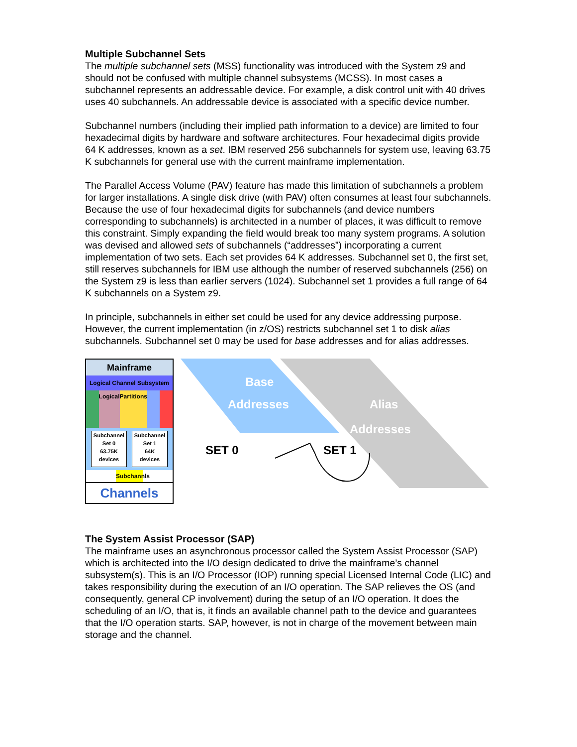Multiple Subchannel Sets
The multiple subchannel sets (MSS) functionality was introduced with the System z9 and should not be confused with multiple channel subsystems (MCSS). In most cases a subchannel represents an addressable device. For example, a disk control unit with 40 drives uses 40 subchannels. An addressable device is associated with a specific device number.
Subchannel numbers (including their implied path information to a device) are limited to four hexadecimal digits by hardware and software architectures. Four hexadecimal digits provide 64 K addresses, known as a set. IBM reserved 256 subchannels for system use, leaving 63.75 K subchannels for general use with the current mainframe implementation.
The Parallel Access Volume (PAV) feature has made this limitation of subchannels a problem for larger installations. A single disk drive (with PAV) often consumes at least four subchannels. Because the use of four hexadecimal digits for subchannels (and device numbers corresponding to subchannels) is architected in a number of places, it was difficult to remove this constraint. Simply expanding the field would break too many system programs. A solution was devised and allowed sets of subchannels (“addresses”) incorporating a current implementation of two sets. Each set provides 64 K addresses. Subchannel set 0, the first set, still reserves subchannels for IBM use although the number of reserved subchannels (256) on the System z9 is less than earlier servers (1024). Subchannel set 1 provides a full range of 64 K subchannels on a System z9.
In principle, subchannels in either set could be used for any device addressing purpose. However, the current implementation (in z/OS) restricts subchannel set 1 to disk alias subchannels. Subchannel set 0 may be used for base addresses and for alias addresses.
Mainframe
Logical Channel Subsystem
Logical Partitions
Subchannel
Set 0
63.75K
devices
Subchannel
Set 1
64K
devices
Subchannls
Channels
Base
Addresses Alias
Addresses
SET 0 SET 1
The System Assist Processor (SAP)
The mainframe uses an asynchronous processor called the System Assist Processor (SAP) which is architected into the I/O design dedicated to drive the mainframe’s channel subsystem(s). This is an I/O Processor (IOP) running special Licensed Internal Code (LIC) and takes responsibility during the execution of an I/O operation. The SAP relieves the OS (and consequently, general CP involvement) during the setup of an I/O operation. It does the scheduling of an I/O, that is, it finds an available channel path to the device and guarantees that the I/O operation starts. SAP, however, is not in charge of the movement between main storage and the channel.